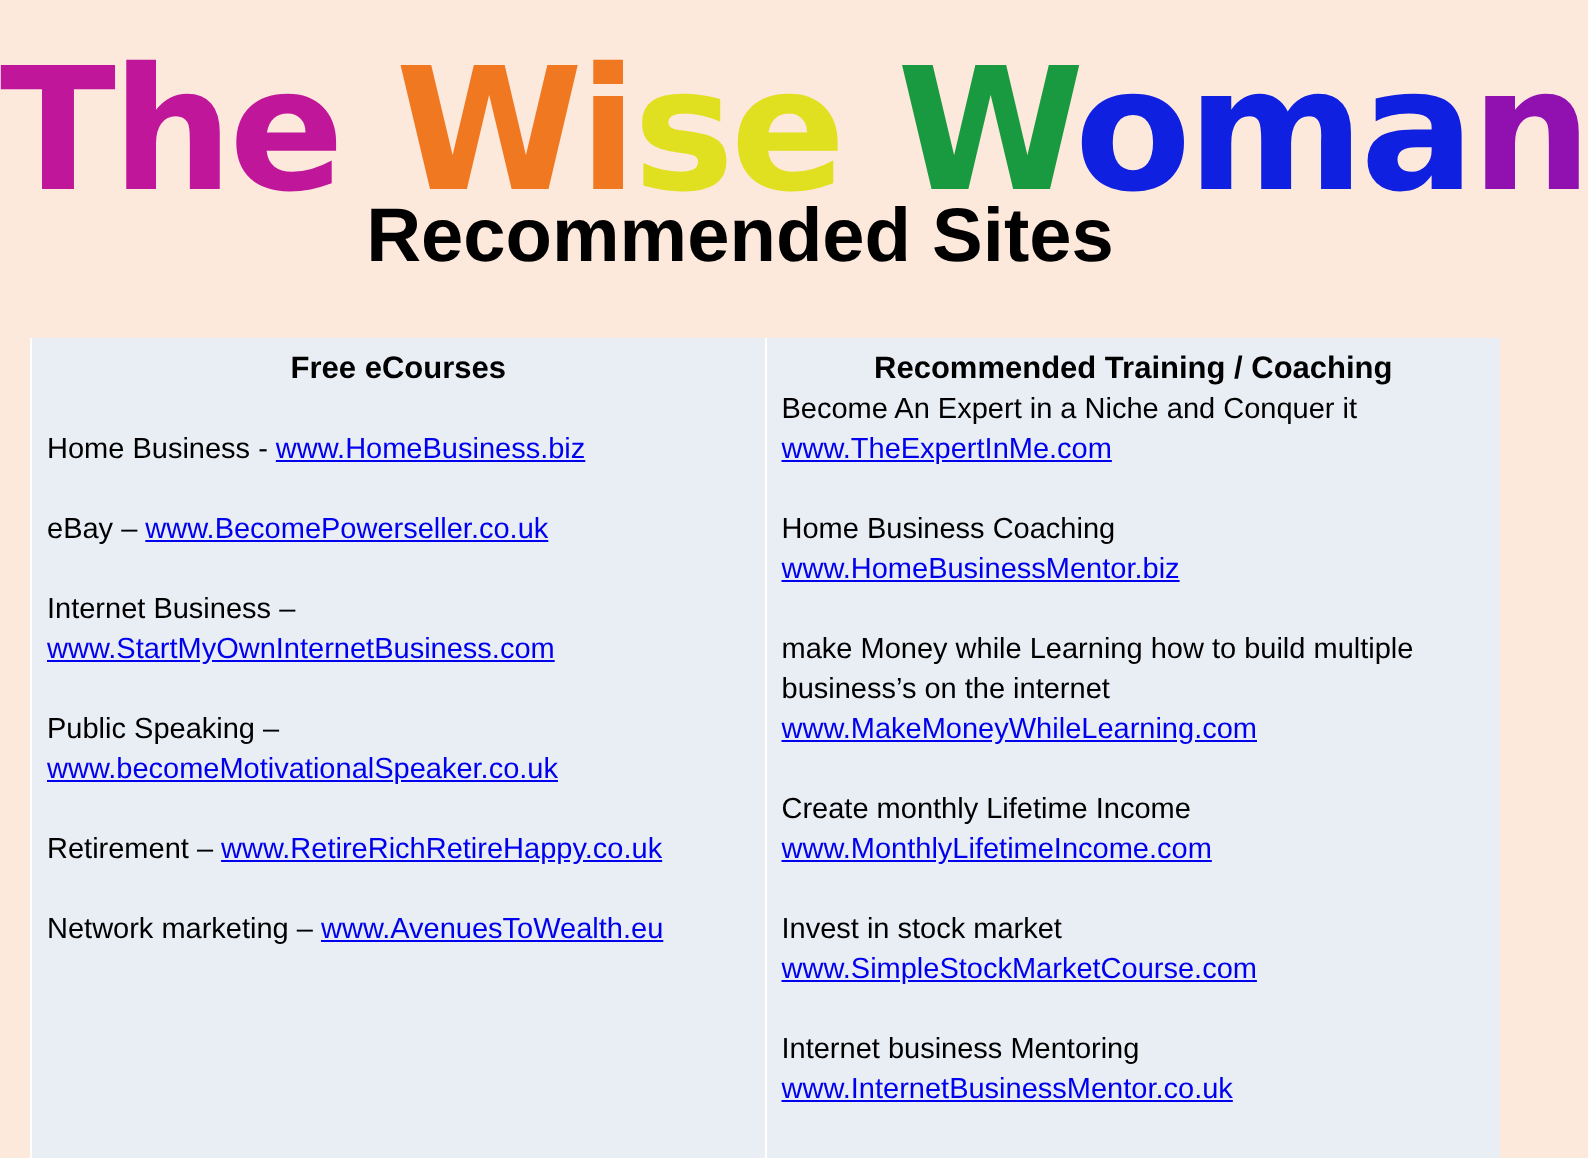The Wi se Woma n
Recommended Sites
| Free eCourses Home Business - www.HomeBusiness.biz eBay – www.BecomePowerseller.co.uk Internet Business – www.StartMyOwnInternetBusiness.com Public Speaking – www.becomeMotivationalSpeaker.co.uk Retirement – www.RetireRichRetireHappy.co.uk Network marketing – www.AvenuesToWealth.eu | Recommended Training / Coaching Become An Expert in a Niche and Conquer it www.TheExpertInMe.com Home Business Coaching www.HomeBusinessMentor.biz make Money while Learning how to build multiple business’s on the internet www.MakeMoneyWhileLearning.com Create monthly Lifetime Income www.MonthlyLifetimeIncome.com Invest in stock market www.SimpleStockMarketCourse.com Internet business Mentoring www.InternetBusinessMentor.co.uk |